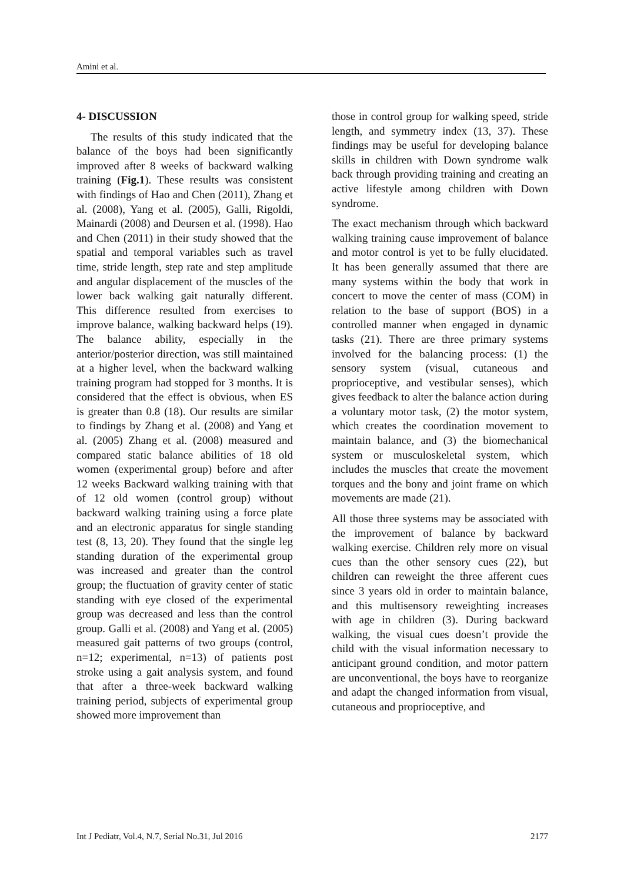Amini et al.
4- DISCUSSION
The results of this study indicated that the balance of the boys had been significantly improved after 8 weeks of backward walking training (Fig.1). These results was consistent with findings of Hao and Chen (2011), Zhang et al. (2008), Yang et al. (2005), Galli, Rigoldi, Mainardi (2008) and Deursen et al. (1998). Hao and Chen (2011) in their study showed that the spatial and temporal variables such as travel time, stride length, step rate and step amplitude and angular displacement of the muscles of the lower back walking gait naturally different. This difference resulted from exercises to improve balance, walking backward helps (19). The balance ability, especially in the anterior/posterior direction, was still maintained at a higher level, when the backward walking training program had stopped for 3 months. It is considered that the effect is obvious, when ES is greater than 0.8 (18). Our results are similar to findings by Zhang et al. (2008) and Yang et al. (2005) Zhang et al. (2008) measured and compared static balance abilities of 18 old women (experimental group) before and after 12 weeks Backward walking training with that of 12 old women (control group) without backward walking training using a force plate and an electronic apparatus for single standing test (8, 13, 20). They found that the single leg standing duration of the experimental group was increased and greater than the control group; the fluctuation of gravity center of static standing with eye closed of the experimental group was decreased and less than the control group. Galli et al. (2008) and Yang et al. (2005) measured gait patterns of two groups (control, n=12; experimental, n=13) of patients post stroke using a gait analysis system, and found that after a three-week backward walking training period, subjects of experimental group showed more improvement than
those in control group for walking speed, stride length, and symmetry index (13, 37). These findings may be useful for developing balance skills in children with Down syndrome walk back through providing training and creating an active lifestyle among children with Down syndrome.
The exact mechanism through which backward walking training cause improvement of balance and motor control is yet to be fully elucidated. It has been generally assumed that there are many systems within the body that work in concert to move the center of mass (COM) in relation to the base of support (BOS) in a controlled manner when engaged in dynamic tasks (21). There are three primary systems involved for the balancing process: (1) the sensory system (visual, cutaneous and proprioceptive, and vestibular senses), which gives feedback to alter the balance action during a voluntary motor task, (2) the motor system, which creates the coordination movement to maintain balance, and (3) the biomechanical system or musculoskeletal system, which includes the muscles that create the movement torques and the bony and joint frame on which movements are made (21).
All those three systems may be associated with the improvement of balance by backward walking exercise. Children rely more on visual cues than the other sensory cues (22), but children can reweight the three afferent cues since 3 years old in order to maintain balance, and this multisensory reweighting increases with age in children (3). During backward walking, the visual cues doesn’t provide the child with the visual information necessary to anticipant ground condition, and motor pattern are unconventional, the boys have to reorganize and adapt the changed information from visual, cutaneous and proprioceptive, and
Int J Pediatr, Vol.4, N.7, Serial No.31, Jul 2016 2177